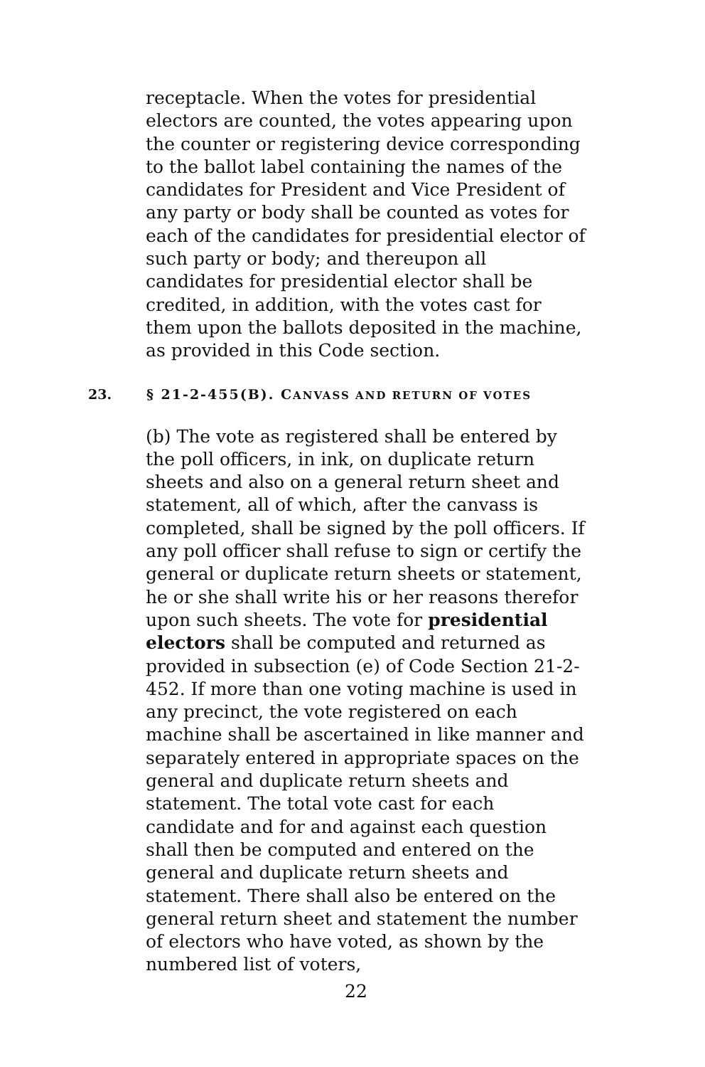receptacle. When the votes for presidential electors are counted, the votes appearing upon the counter or registering device corresponding to the ballot label containing the names of the candidates for President and Vice President of any party or body shall be counted as votes for each of the candidates for presidential elector of such party or body; and thereupon all candidates for presidential elector shall be credited, in addition, with the votes cast for them upon the ballots deposited in the machine, as provided in this Code section.
23. § 21-2-455(B). CANVASS AND RETURN OF VOTES
(b) The vote as registered shall be entered by the poll officers, in ink, on duplicate return sheets and also on a general return sheet and statement, all of which, after the canvass is completed, shall be signed by the poll officers. If any poll officer shall refuse to sign or certify the general or duplicate return sheets or statement, he or she shall write his or her reasons therefor upon such sheets. The vote for presidential electors shall be computed and returned as provided in subsection (e) of Code Section 21-2-452. If more than one voting machine is used in any precinct, the vote registered on each machine shall be ascertained in like manner and separately entered in appropriate spaces on the general and duplicate return sheets and statement. The total vote cast for each candidate and for and against each question shall then be computed and entered on the general and duplicate return sheets and statement. There shall also be entered on the general return sheet and statement the number of electors who have voted, as shown by the numbered list of voters,
22